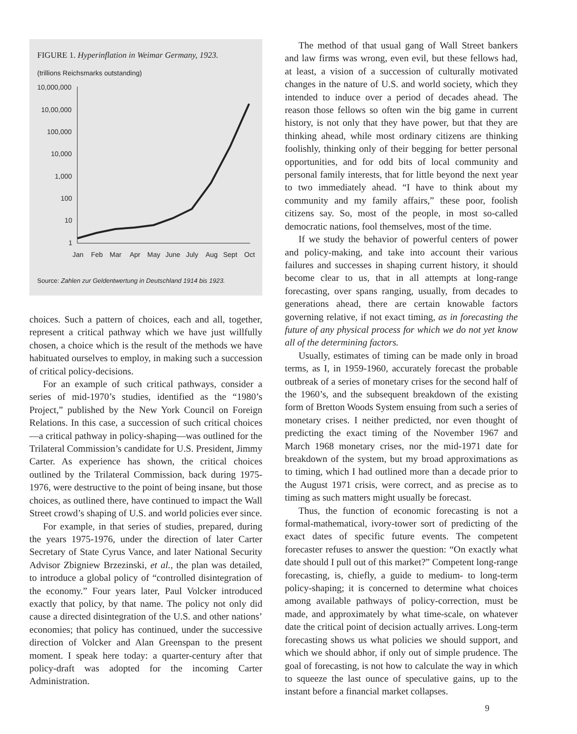FIGURE 1. Hyperinflation in Weimar Germany, 1923.
(trillions Reichsmarks outstanding)
10,000,000
10,00,000
100,000
10,000
1,000
100
10
1
Jan
Feb
Mar
Apr
May
June
July
Aug
Sept
Oct
Source: Zahlen zur Geldentwertung in Deutschland 1914 bis 1923.
choices. Such a pattern of choices, each and all, together, represent a critical pathway which we have just willfully chosen, a choice which is the result of the methods we have habituated ourselves to employ, in making such a succession of critical policy-decisions.
For an example of such critical pathways, consider a series of mid-1970’s studies, identified as the “1980’s Project,” published by the New York Council on Foreign Relations. In this case, a succession of such critical choices—a critical pathway in policy-shaping—was outlined for the Trilateral Commission’s candidate for U.S. President, Jimmy Carter. As experience has shown, the critical choices outlined by the Trilateral Commission, back during 1975-1976, were destructive to the point of being insane, but those choices, as outlined there, have continued to impact the Wall Street crowd’s shaping of U.S. and world policies ever since.
For example, in that series of studies, prepared, during the years 1975-1976, under the direction of later Carter Secretary of State Cyrus Vance, and later National Security Advisor Zbigniew Brzezinski, et al., the plan was detailed, to introduce a global policy of “controlled disintegration of the economy.” Four years later, Paul Volcker introduced exactly that policy, by that name. The policy not only did cause a directed disintegration of the U.S. and other nations’ economies; that policy has continued, under the successive direction of Volcker and Alan Greenspan to the present moment. I speak here today: a quarter-century after that policy-draft was adopted for the incoming Carter Administration.
The method of that usual gang of Wall Street bankers and law firms was wrong, even evil, but these fellows had, at least, a vision of a succession of culturally motivated changes in the nature of U.S. and world society, which they intended to induce over a period of decades ahead. The reason those fellows so often win the big game in current history, is not only that they have power, but that they are thinking ahead, while most ordinary citizens are thinking foolishly, thinking only of their begging for better personal opportunities, and for odd bits of local community and personal family interests, that for little beyond the next year to two immediately ahead. “I have to think about my community and my family affairs,” these poor, foolish citizens say. So, most of the people, in most so-called democratic nations, fool themselves, most of the time.
If we study the behavior of powerful centers of power and policy-making, and take into account their various failures and successes in shaping current history, it should become clear to us, that in all attempts at long-range forecasting, over spans ranging, usually, from decades to generations ahead, there are certain knowable factors governing relative, if not exact timing, as in forecasting the future of any physical process for which we do not yet know all of the determining factors.
Usually, estimates of timing can be made only in broad terms, as I, in 1959-1960, accurately forecast the probable outbreak of a series of monetary crises for the second half of the 1960’s, and the subsequent breakdown of the existing form of Bretton Woods System ensuing from such a series of monetary crises. I neither predicted, nor even thought of predicting the exact timing of the November 1967 and March 1968 monetary crises, nor the mid-1971 date for breakdown of the system, but my broad approximations as to timing, which I had outlined more than a decade prior to the August 1971 crisis, were correct, and as precise as to timing as such matters might usually be forecast.
Thus, the function of economic forecasting is not a formal-mathematical, ivory-tower sort of predicting of the exact dates of specific future events. The competent forecaster refuses to answer the question: “On exactly what date should I pull out of this market?” Competent long-range forecasting, is, chiefly, a guide to medium- to long-term policy-shaping; it is concerned to determine what choices among available pathways of policy-correction, must be made, and approximately by what time-scale, on whatever date the critical point of decision actually arrives. Long-term forecasting shows us what policies we should support, and which we should abhor, if only out of simple prudence. The goal of forecasting, is not how to calculate the way in which to squeeze the last ounce of speculative gains, up to the instant before a financial market collapses.
9